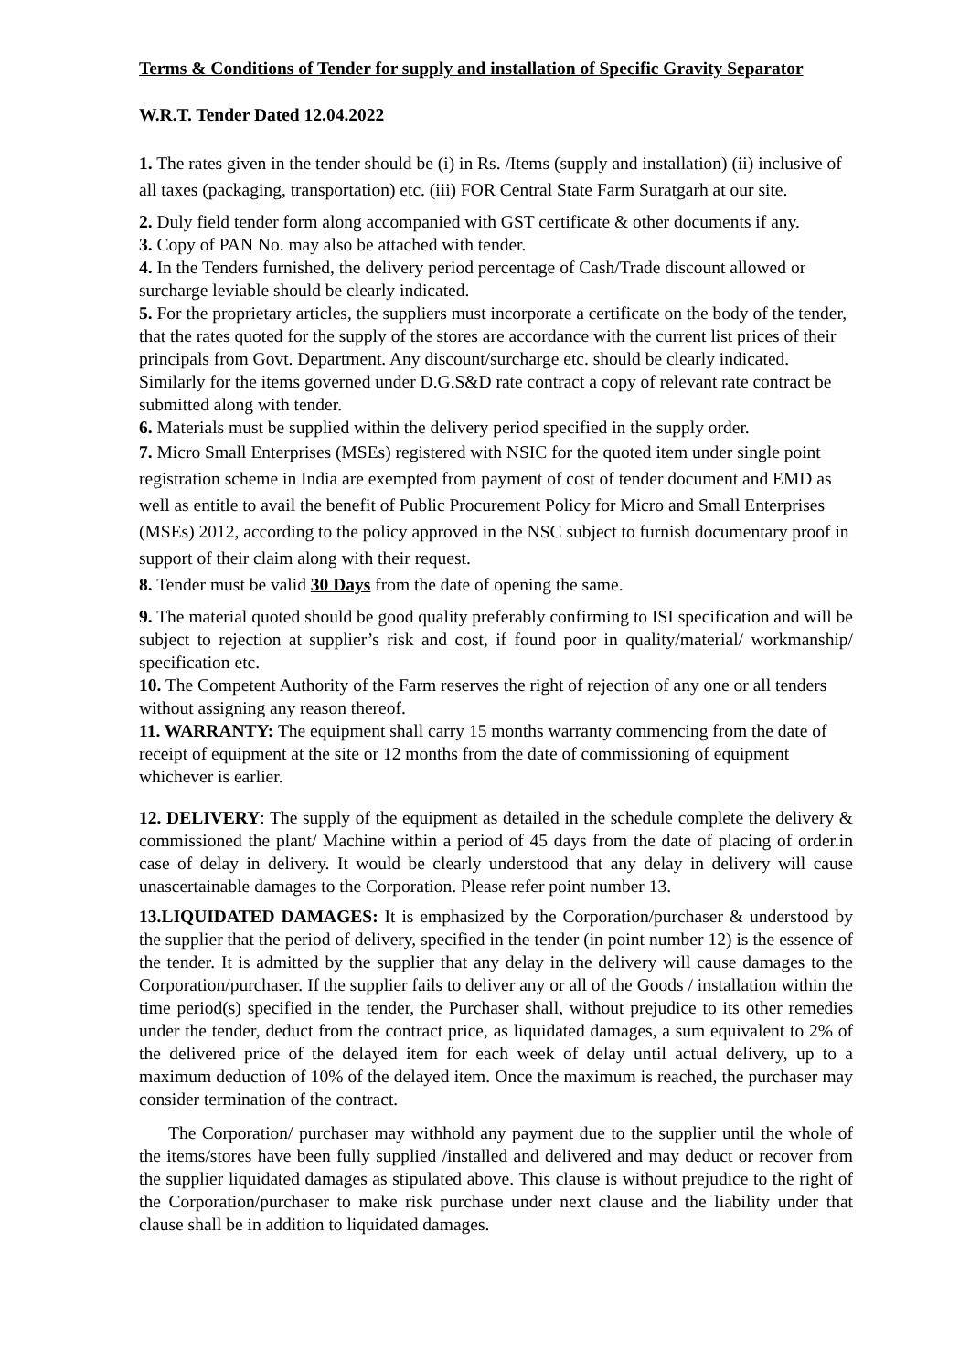Terms & Conditions of Tender for supply and installation of Specific Gravity Separator
W.R.T. Tender Dated 12.04.2022
1. The rates given in the tender should be (i) in Rs. /Items (supply and installation) (ii) inclusive of all taxes (packaging, transportation) etc. (iii) FOR Central State Farm Suratgarh at our site.
2. Duly field tender form along accompanied with GST certificate & other documents if any.
3. Copy of PAN No. may also be attached with tender.
4. In the Tenders furnished, the delivery period percentage of Cash/Trade discount allowed or surcharge leviable should be clearly indicated.
5. For the proprietary articles, the suppliers must incorporate a certificate on the body of the tender, that the rates quoted for the supply of the stores are accordance with the current list prices of their principals from Govt. Department. Any discount/surcharge etc. should be clearly indicated. Similarly for the items governed under D.G.S&D rate contract a copy of relevant rate contract be submitted along with tender.
6. Materials must be supplied within the delivery period specified in the supply order.
7. Micro Small Enterprises (MSEs) registered with NSIC for the quoted item under single point registration scheme in India are exempted from payment of cost of tender document and EMD as well as entitle to avail the benefit of Public Procurement Policy for Micro and Small Enterprises (MSEs) 2012, according to the policy approved in the NSC subject to furnish documentary proof in support of their claim along with their request.
8. Tender must be valid 30 Days from the date of opening the same.
9. The material quoted should be good quality preferably confirming to ISI specification and will be subject to rejection at supplier’s risk and cost, if found poor in quality/material/ workmanship/ specification etc.
10. The Competent Authority of the Farm reserves the right of rejection of any one or all tenders without assigning any reason thereof.
11. WARRANTY: The equipment shall carry 15 months warranty commencing from the date of receipt of equipment at the site or 12 months from the date of commissioning of equipment whichever is earlier.
12. DELIVERY: The supply of the equipment as detailed in the schedule complete the delivery & commissioned the plant/ Machine within a period of 45 days from the date of placing of order.in case of delay in delivery. It would be clearly understood that any delay in delivery will cause unascertainable damages to the Corporation. Please refer point number 13.
13.LIQUIDATED DAMAGES: It is emphasized by the Corporation/purchaser & understood by the supplier that the period of delivery, specified in the tender (in point number 12) is the essence of the tender. It is admitted by the supplier that any delay in the delivery will cause damages to the Corporation/purchaser. If the supplier fails to deliver any or all of the Goods / installation within the time period(s) specified in the tender, the Purchaser shall, without prejudice to its other remedies under the tender, deduct from the contract price, as liquidated damages, a sum equivalent to 2% of the delivered price of the delayed item for each week of delay until actual delivery, up to a maximum deduction of 10% of the delayed item. Once the maximum is reached, the purchaser may consider termination of the contract.
The Corporation/ purchaser may withhold any payment due to the supplier until the whole of the items/stores have been fully supplied /installed and delivered and may deduct or recover from the supplier liquidated damages as stipulated above. This clause is without prejudice to the right of the Corporation/purchaser to make risk purchase under next clause and the liability under that clause shall be in addition to liquidated damages.